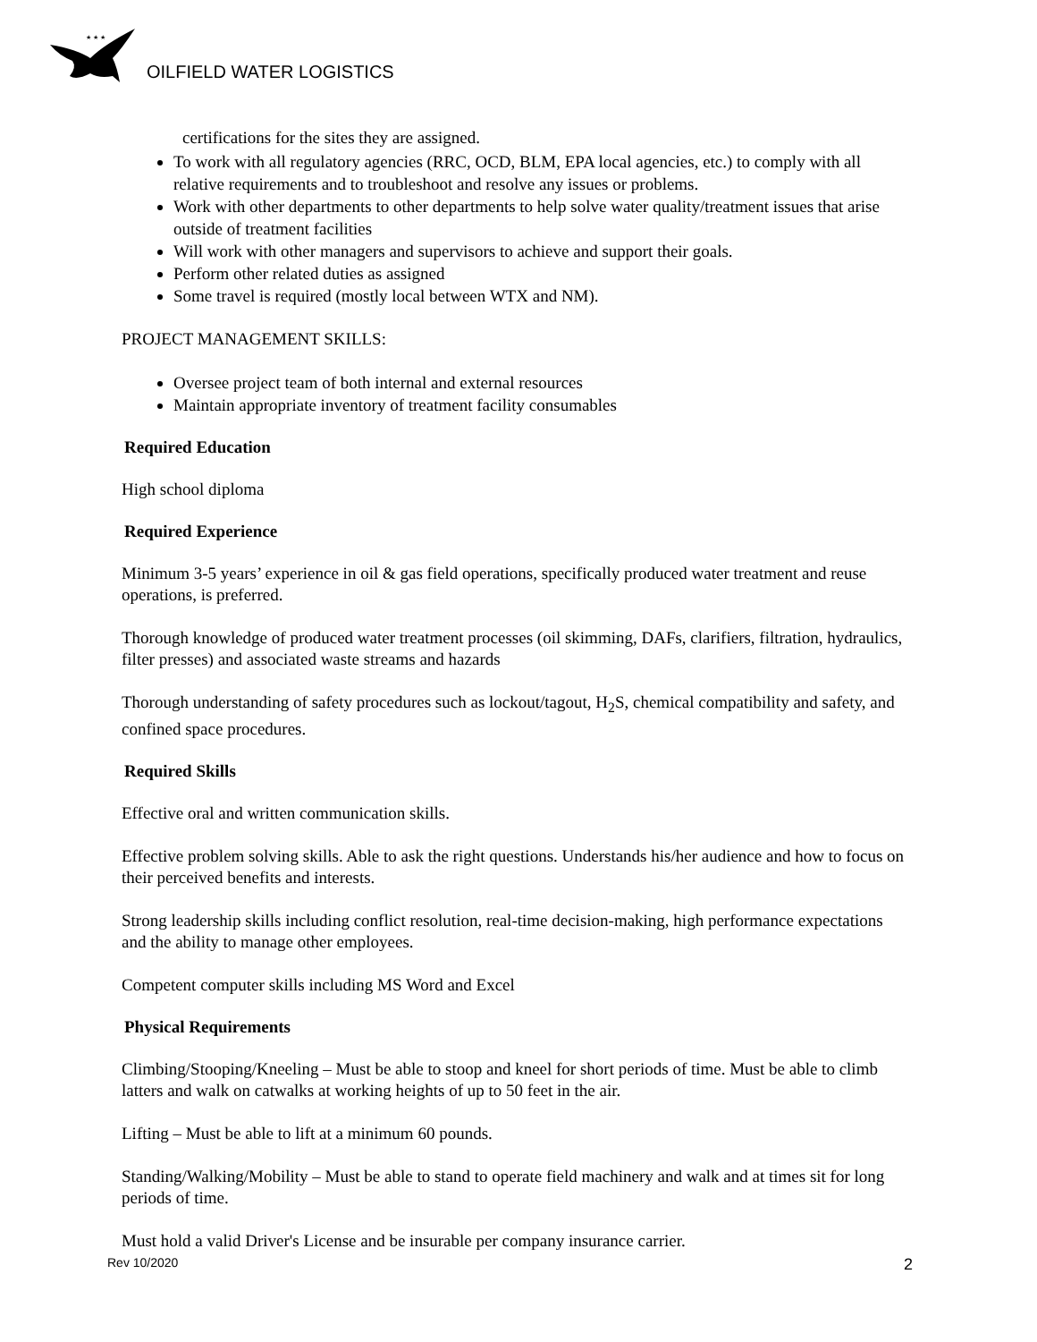★ ★ ★
OILFIELD WATER LOGISTICS
certifications for the sites they are assigned.
To work with all regulatory agencies (RRC, OCD, BLM, EPA local agencies, etc.) to comply with all relative requirements and to troubleshoot and resolve any issues or problems.
Work with other departments to other departments to help solve water quality/treatment issues that arise outside of treatment facilities
Will work with other managers and supervisors to achieve and support their goals.
Perform other related duties as assigned
Some travel is required (mostly local between WTX and NM).
PROJECT MANAGEMENT SKILLS:
Oversee project team of both internal and external resources
Maintain appropriate inventory of treatment facility consumables
Required Education
High school diploma
Required Experience
Minimum 3-5 years’ experience in oil & gas field operations, specifically produced water treatment and reuse operations, is preferred.
Thorough knowledge of produced water treatment processes (oil skimming, DAFs, clarifiers, filtration, hydraulics, filter presses) and associated waste streams and hazards
Thorough understanding of safety procedures such as lockout/tagout, H<sub>2</sub>S, chemical compatibility and safety, and confined space procedures.
Required Skills
Effective oral and written communication skills.
Effective problem solving skills. Able to ask the right questions. Understands his/her audience and how to focus on their perceived benefits and interests.
Strong leadership skills including conflict resolution, real-time decision-making, high performance expectations and the ability to manage other employees.
Competent computer skills including MS Word and Excel
Physical Requirements
Climbing/Stooping/Kneeling – Must be able to stoop and kneel for short periods of time. Must be able to climb latters and walk on catwalks at working heights of up to 50 feet in the air.
Lifting – Must be able to lift at a minimum 60 pounds.
Standing/Walking/Mobility – Must be able to stand to operate field machinery and walk and at times sit for long periods of time.
Must hold a valid Driver's License and be insurable per company insurance carrier.
Rev 10/2020 2